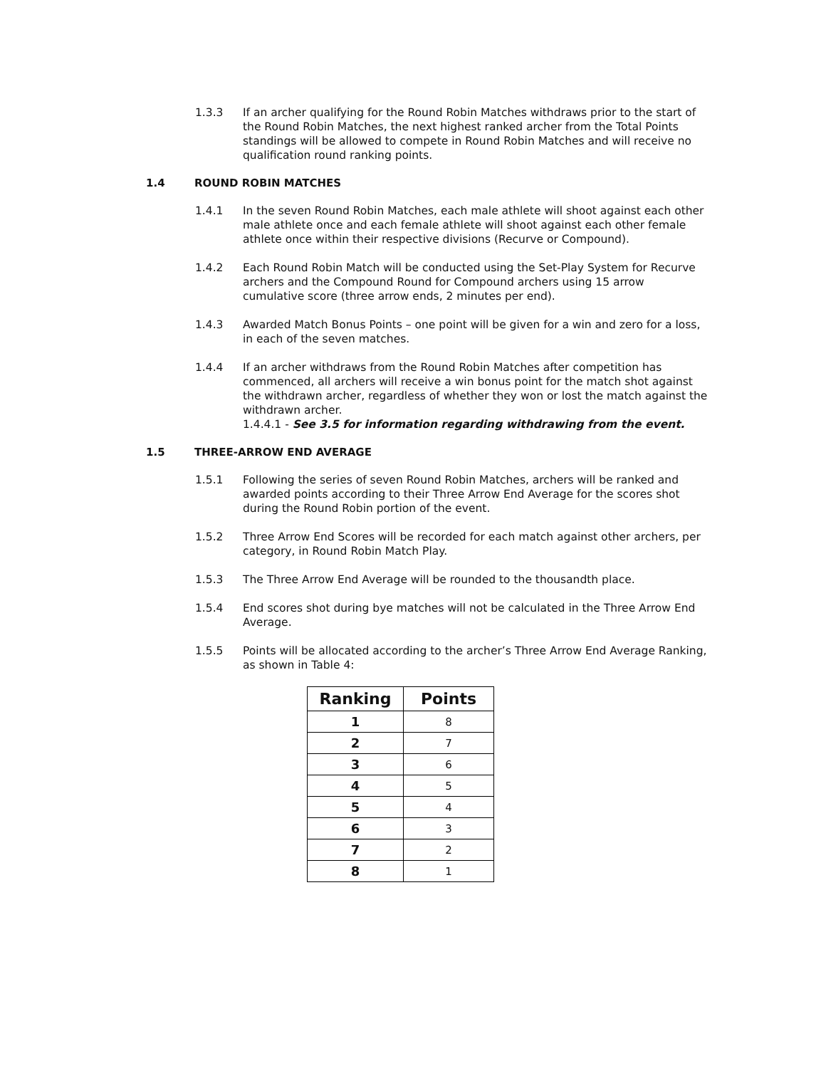1.3.3 If an archer qualifying for the Round Robin Matches withdraws prior to the start of the Round Robin Matches, the next highest ranked archer from the Total Points standings will be allowed to compete in Round Robin Matches and will receive no qualification round ranking points.
1.4 ROUND ROBIN MATCHES
1.4.1 In the seven Round Robin Matches, each male athlete will shoot against each other male athlete once and each female athlete will shoot against each other female athlete once within their respective divisions (Recurve or Compound).
1.4.2 Each Round Robin Match will be conducted using the Set-Play System for Recurve archers and the Compound Round for Compound archers using 15 arrow cumulative score (three arrow ends, 2 minutes per end).
1.4.3 Awarded Match Bonus Points – one point will be given for a win and zero for a loss, in each of the seven matches.
1.4.4 If an archer withdraws from the Round Robin Matches after competition has commenced, all archers will receive a win bonus point for the match shot against the withdrawn archer, regardless of whether they won or lost the match against the withdrawn archer.
1.4.4.1 - See 3.5 for information regarding withdrawing from the event.
1.5 THREE-ARROW END AVERAGE
1.5.1 Following the series of seven Round Robin Matches, archers will be ranked and awarded points according to their Three Arrow End Average for the scores shot during the Round Robin portion of the event.
1.5.2 Three Arrow End Scores will be recorded for each match against other archers, per category, in Round Robin Match Play.
1.5.3 The Three Arrow End Average will be rounded to the thousandth place.
1.5.4 End scores shot during bye matches will not be calculated in the Three Arrow End Average.
1.5.5 Points will be allocated according to the archer’s Three Arrow End Average Ranking, as shown in Table 4:
| Ranking | Points |
| --- | --- |
| 1 | 8 |
| 2 | 7 |
| 3 | 6 |
| 4 | 5 |
| 5 | 4 |
| 6 | 3 |
| 7 | 2 |
| 8 | 1 |